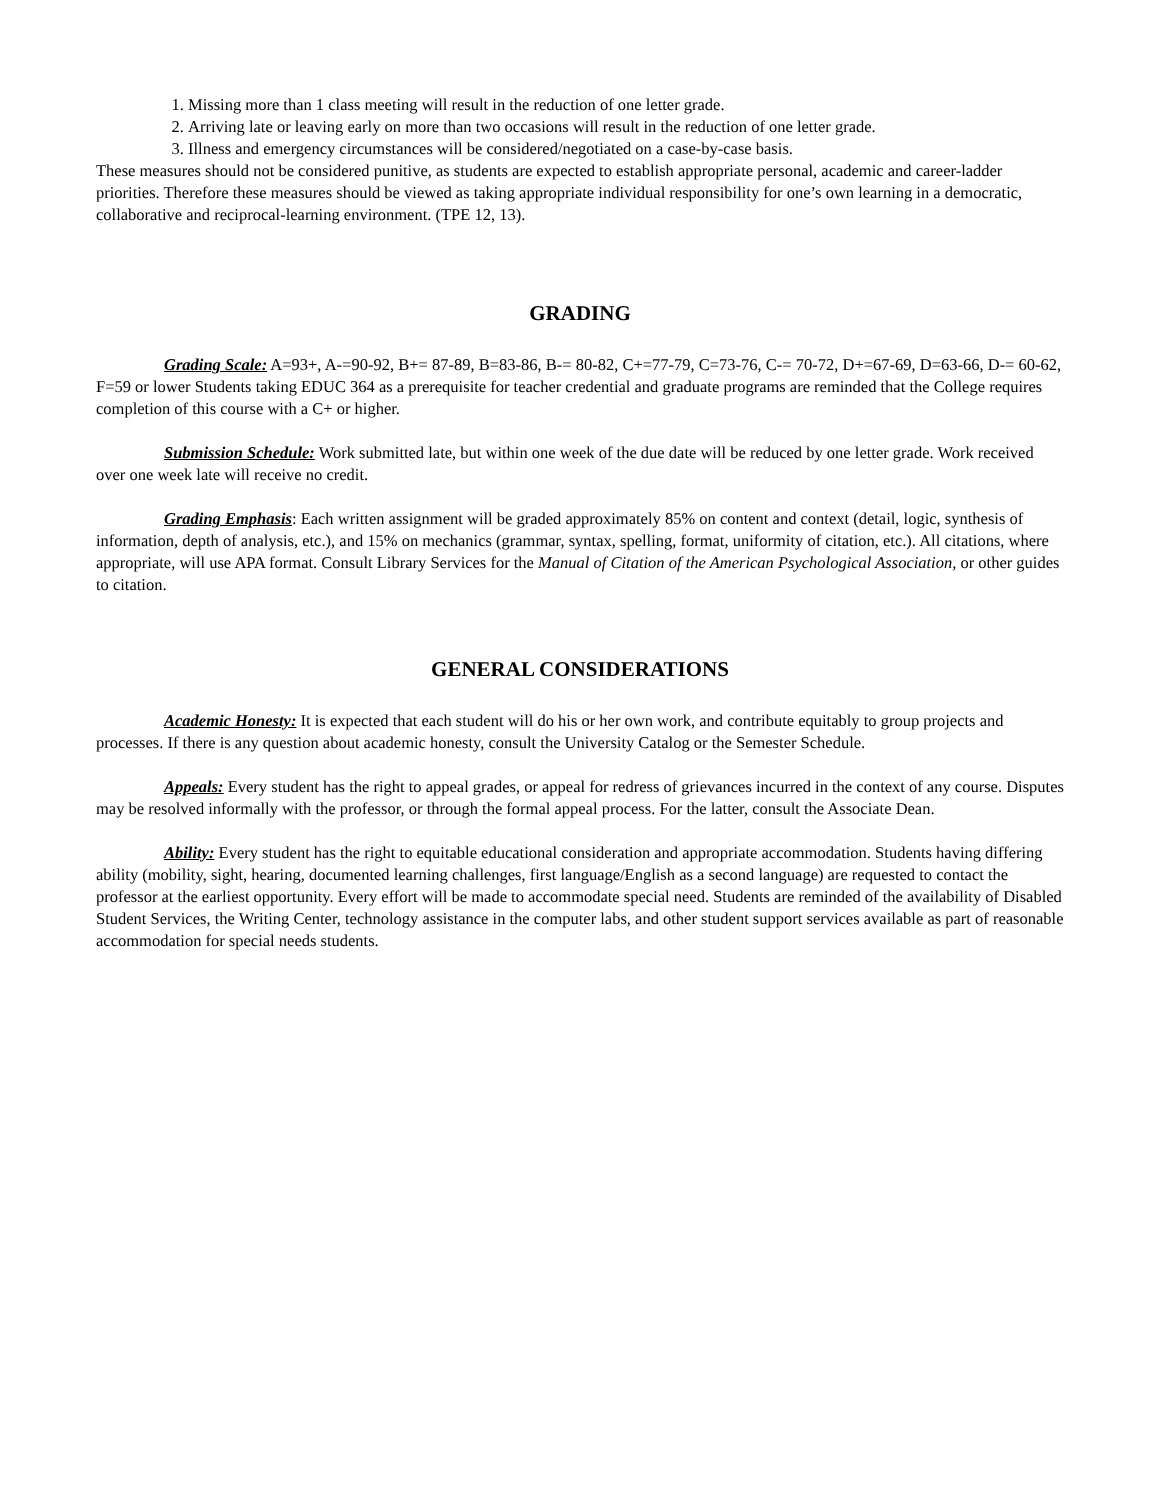1. Missing more than 1 class meeting will result in the reduction of one letter grade.
2. Arriving late or leaving early on more than two occasions will result in the reduction of one letter grade.
3. Illness and emergency circumstances will be considered/negotiated on a case-by-case basis.
These measures should not be considered punitive, as students are expected to establish appropriate personal, academic and career-ladder priorities. Therefore these measures should be viewed as taking appropriate individual responsibility for one’s own learning in a democratic, collaborative and reciprocal-learning environment. (TPE 12, 13).
GRADING
Grading Scale: A=93+, A-=90-92, B+= 87-89, B=83-86, B-= 80-82, C+=77-79, C=73-76, C-= 70-72, D+=67-69, D=63-66, D-= 60-62, F=59 or lower Students taking EDUC 364 as a prerequisite for teacher credential and graduate programs are reminded that the College requires completion of this course with a C+ or higher.
Submission Schedule: Work submitted late, but within one week of the due date will be reduced by one letter grade. Work received over one week late will receive no credit.
Grading Emphasis: Each written assignment will be graded approximately 85% on content and context (detail, logic, synthesis of information, depth of analysis, etc.), and 15% on mechanics (grammar, syntax, spelling, format, uniformity of citation, etc.). All citations, where appropriate, will use APA format. Consult Library Services for the Manual of Citation of the American Psychological Association, or other guides to citation.
GENERAL CONSIDERATIONS
Academic Honesty: It is expected that each student will do his or her own work, and contribute equitably to group projects and processes. If there is any question about academic honesty, consult the University Catalog or the Semester Schedule.
Appeals: Every student has the right to appeal grades, or appeal for redress of grievances incurred in the context of any course. Disputes may be resolved informally with the professor, or through the formal appeal process. For the latter, consult the Associate Dean.
Ability: Every student has the right to equitable educational consideration and appropriate accommodation. Students having differing ability (mobility, sight, hearing, documented learning challenges, first language/English as a second language) are requested to contact the professor at the earliest opportunity. Every effort will be made to accommodate special need. Students are reminded of the availability of Disabled Student Services, the Writing Center, technology assistance in the computer labs, and other student support services available as part of reasonable accommodation for special needs students.